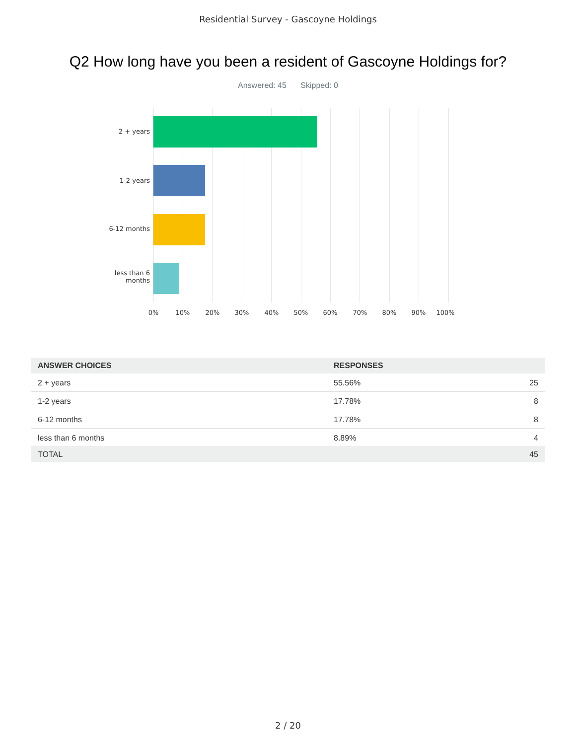Residential Survey - Gascoyne Holdings
Q2 How long have you been a resident of Gascoyne Holdings for?
Answered: 45 Skipped: 0
2 + years
1-2 years
6-12 months
less than 6
months
0% 10% 20% 30% 40% 50% 60% 70% 80% 90% 100%
| ANSWER CHOICES | RESPONSES | |
| --- | --- | --- |
| 2 + years | 55.56% | 25 |
| 1-2 years | 17.78% | 8 |
| 6-12 months | 17.78% | 8 |
| less than 6 months | 8.89% | 4 |
| TOTAL | | 45 |
2 / 20